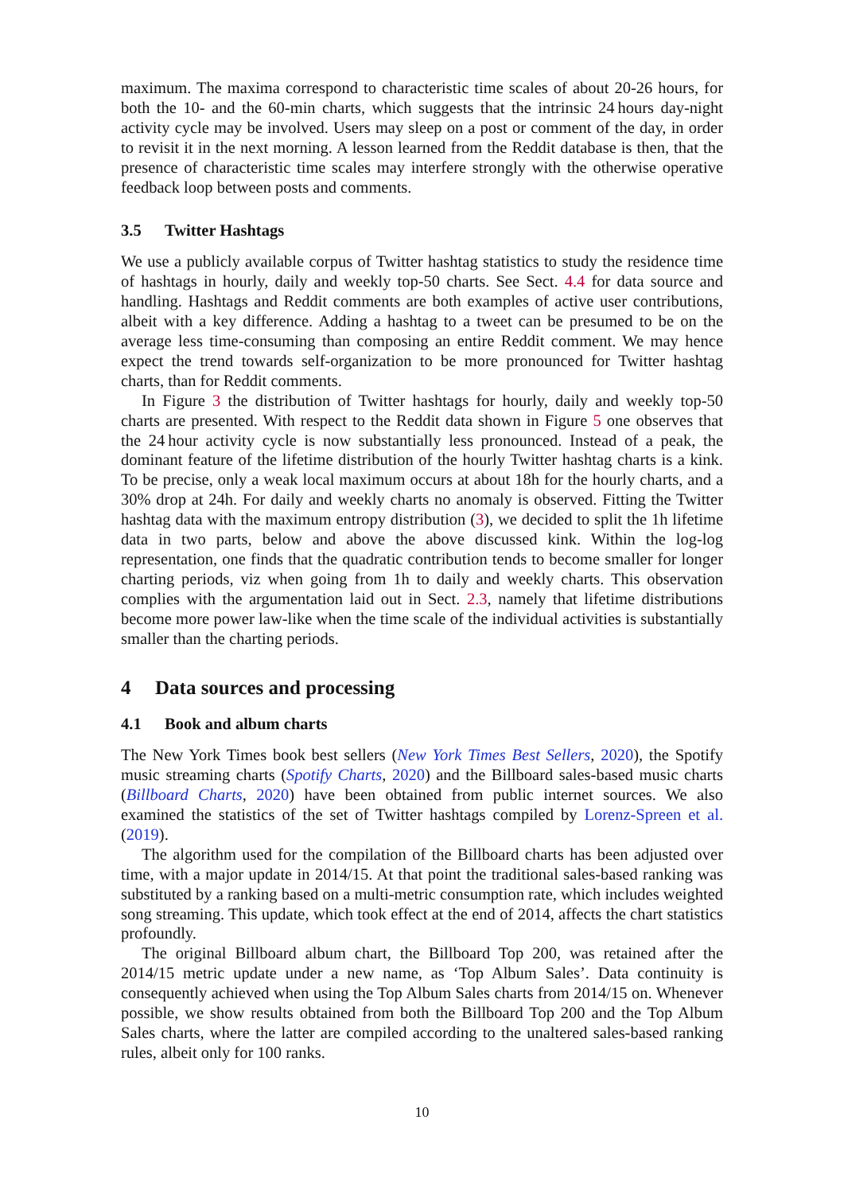maximum. The maxima correspond to characteristic time scales of about 20-26 hours, for both the 10- and the 60-min charts, which suggests that the intrinsic 24 hours day-night activity cycle may be involved. Users may sleep on a post or comment of the day, in order to revisit it in the next morning. A lesson learned from the Reddit database is then, that the presence of characteristic time scales may interfere strongly with the otherwise operative feedback loop between posts and comments.
3.5 Twitter Hashtags
We use a publicly available corpus of Twitter hashtag statistics to study the residence time of hashtags in hourly, daily and weekly top-50 charts. See Sect. 4.4 for data source and handling. Hashtags and Reddit comments are both examples of active user contributions, albeit with a key difference. Adding a hashtag to a tweet can be presumed to be on the average less time-consuming than composing an entire Reddit comment. We may hence expect the trend towards self-organization to be more pronounced for Twitter hashtag charts, than for Reddit comments.
In Figure 3 the distribution of Twitter hashtags for hourly, daily and weekly top-50 charts are presented. With respect to the Reddit data shown in Figure 5 one observes that the 24 hour activity cycle is now substantially less pronounced. Instead of a peak, the dominant feature of the lifetime distribution of the hourly Twitter hashtag charts is a kink. To be precise, only a weak local maximum occurs at about 18h for the hourly charts, and a 30% drop at 24h. For daily and weekly charts no anomaly is observed. Fitting the Twitter hashtag data with the maximum entropy distribution (3), we decided to split the 1h lifetime data in two parts, below and above the above discussed kink. Within the log-log representation, one finds that the quadratic contribution tends to become smaller for longer charting periods, viz when going from 1h to daily and weekly charts. This observation complies with the argumentation laid out in Sect. 2.3, namely that lifetime distributions become more power law-like when the time scale of the individual activities is substantially smaller than the charting periods.
4 Data sources and processing
4.1 Book and album charts
The New York Times book best sellers (New York Times Best Sellers, 2020), the Spotify music streaming charts (Spotify Charts, 2020) and the Billboard sales-based music charts (Billboard Charts, 2020) have been obtained from public internet sources. We also examined the statistics of the set of Twitter hashtags compiled by Lorenz-Spreen et al. (2019).
The algorithm used for the compilation of the Billboard charts has been adjusted over time, with a major update in 2014/15. At that point the traditional sales-based ranking was substituted by a ranking based on a multi-metric consumption rate, which includes weighted song streaming. This update, which took effect at the end of 2014, affects the chart statistics profoundly.
The original Billboard album chart, the Billboard Top 200, was retained after the 2014/15 metric update under a new name, as ‘Top Album Sales’. Data continuity is consequently achieved when using the Top Album Sales charts from 2014/15 on. Whenever possible, we show results obtained from both the Billboard Top 200 and the Top Album Sales charts, where the latter are compiled according to the unaltered sales-based ranking rules, albeit only for 100 ranks.
10